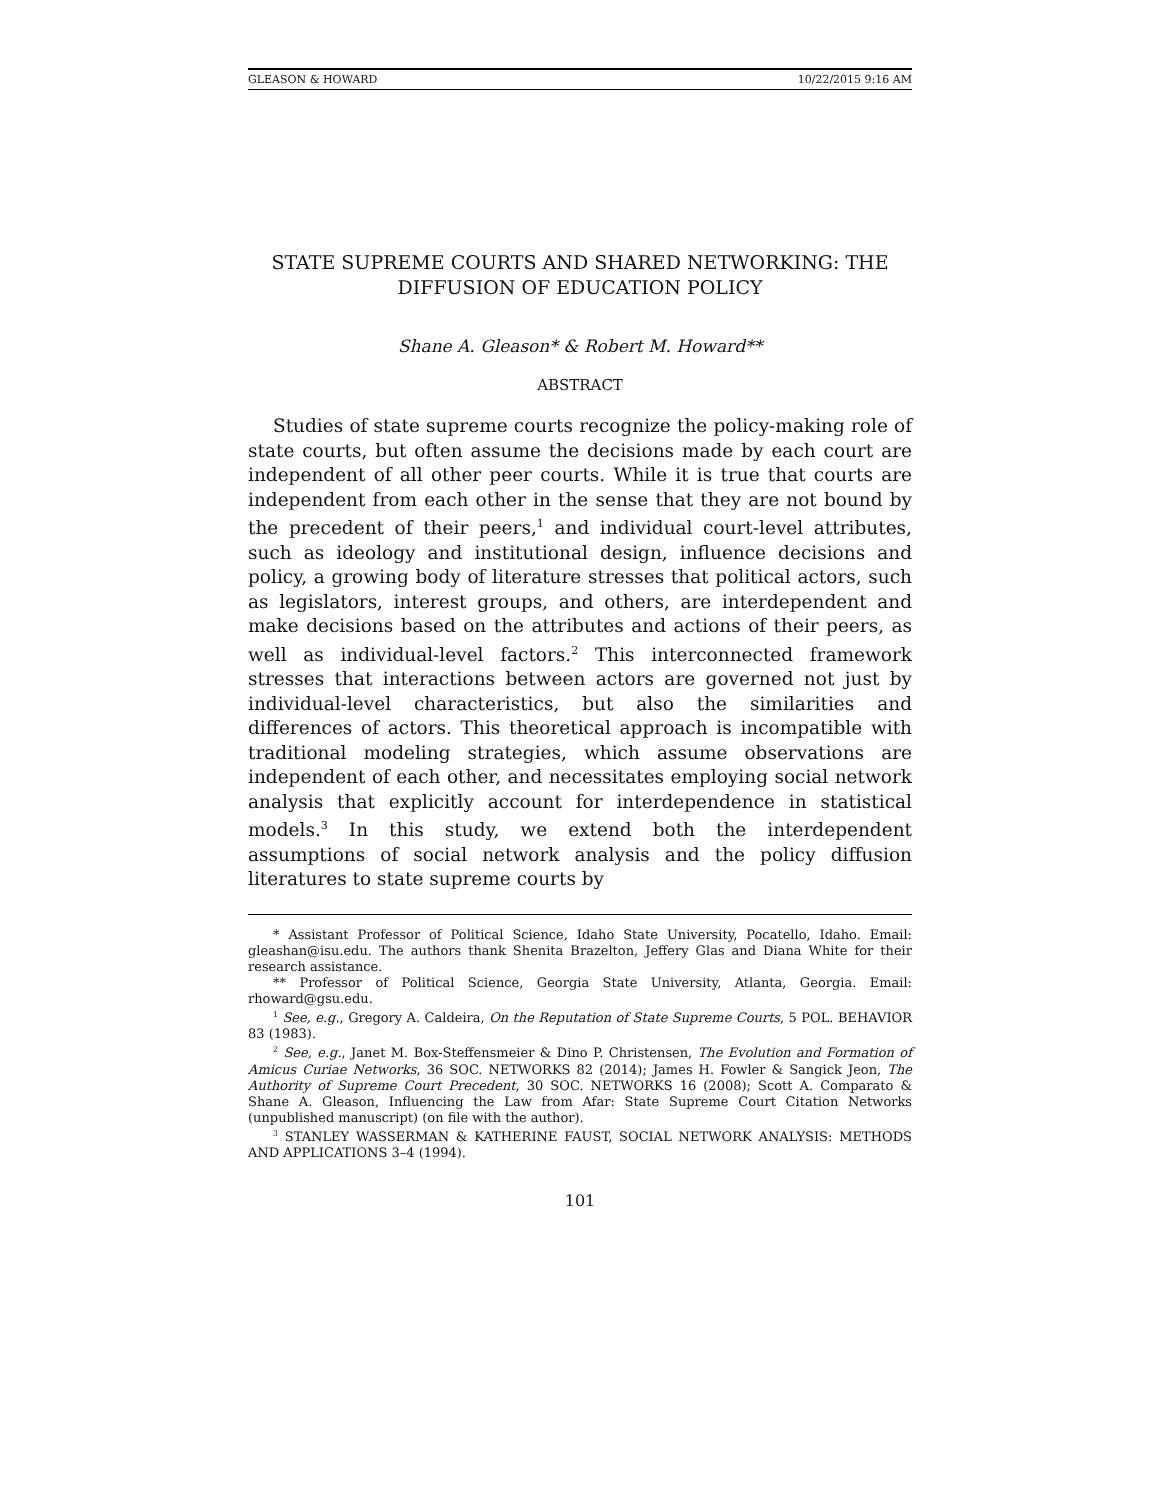GLEASON & HOWARD 10/22/2015 9:16 AM
STATE SUPREME COURTS AND SHARED NETWORKING: THE DIFFUSION OF EDUCATION POLICY
Shane A. Gleason* & Robert M. Howard**
ABSTRACT
Studies of state supreme courts recognize the policy-making role of state courts, but often assume the decisions made by each court are independent of all other peer courts. While it is true that courts are independent from each other in the sense that they are not bound by the precedent of their peers,<sup>1</sup> and individual court-level attributes, such as ideology and institutional design, influence decisions and policy, a growing body of literature stresses that political actors, such as legislators, interest groups, and others, are interdependent and make decisions based on the attributes and actions of their peers, as well as individual-level factors.<sup>2</sup> This interconnected framework stresses that interactions between actors are governed not just by individual-level characteristics, but also the similarities and differences of actors. This theoretical approach is incompatible with traditional modeling strategies, which assume observations are independent of each other, and necessitates employing social network analysis that explicitly account for interdependence in statistical models.<sup>3</sup> In this study, we extend both the interdependent assumptions of social network analysis and the policy diffusion literatures to state supreme courts by
* Assistant Professor of Political Science, Idaho State University, Pocatello, Idaho. Email: gleashan@isu.edu. The authors thank Shenita Brazelton, Jeffery Glas and Diana White for their research assistance.
** Professor of Political Science, Georgia State University, Atlanta, Georgia. Email: rhoward@gsu.edu.
<sup>1</sup> See, e.g., Gregory A. Caldeira, On the Reputation of State Supreme Courts, 5 POL. BEHAVIOR 83 (1983).
<sup>2</sup> See, e.g., Janet M. Box-Steffensmeier & Dino P. Christensen, The Evolution and Formation of Amicus Curiae Networks, 36 SOC. NETWORKS 82 (2014); James H. Fowler & Sangick Jeon, The Authority of Supreme Court Precedent, 30 SOC. NETWORKS 16 (2008); Scott A. Comparato & Shane A. Gleason, Influencing the Law from Afar: State Supreme Court Citation Networks (unpublished manuscript) (on file with the author).
<sup>3</sup> STANLEY WASSERMAN & KATHERINE FAUST, SOCIAL NETWORK ANALYSIS: METHODS AND APPLICATIONS 3–4 (1994).
101